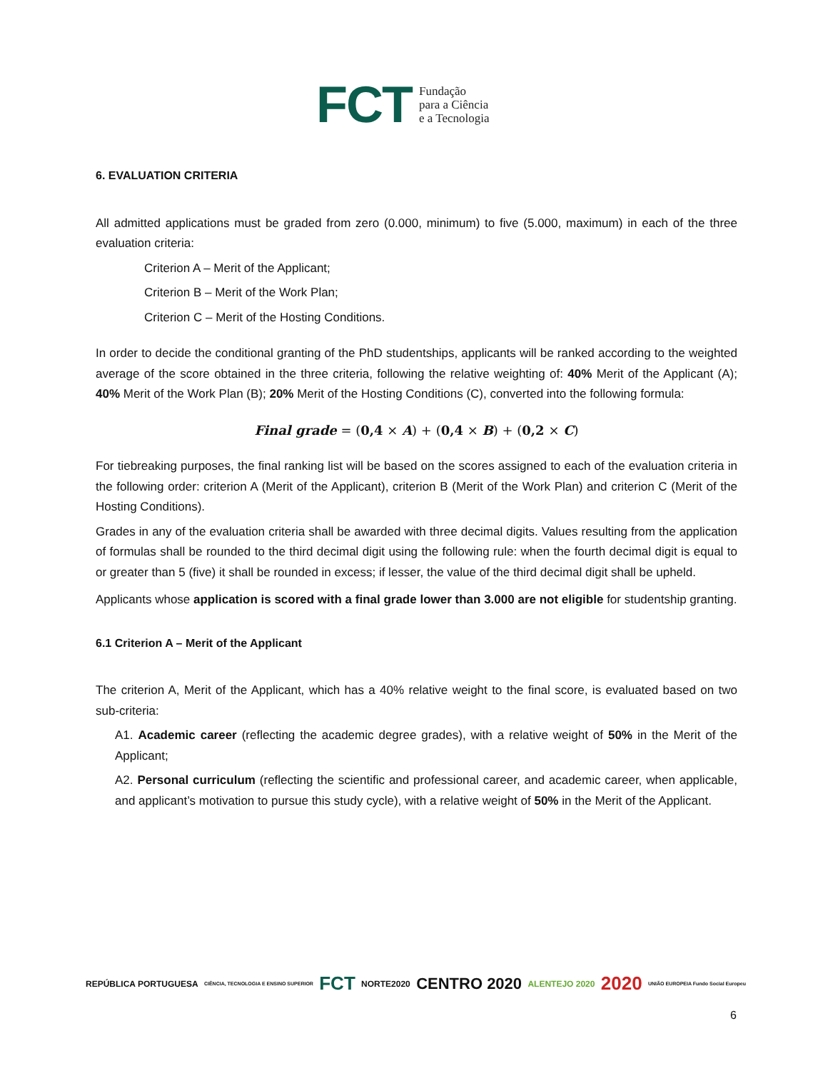FCT
Fundação
para a Ciência
e a Tecnologia
6. EVALUATION CRITERIA
All admitted applications must be graded from zero (0.000, minimum) to five (5.000, maximum) in each of the three evaluation criteria:
Criterion A – Merit of the Applicant;
Criterion B – Merit of the Work Plan;
Criterion C – Merit of the Hosting Conditions.
In order to decide the conditional granting of the PhD studentships, applicants will be ranked according to the weighted average of the score obtained in the three criteria, following the relative weighting of: 40% Merit of the Applicant (A); 40% Merit of the Work Plan (B); 20% Merit of the Hosting Conditions (C), converted into the following formula:
Final grade = (0,4 × A) + (0,4 × B) + (0,2 × C)
For tiebreaking purposes, the final ranking list will be based on the scores assigned to each of the evaluation criteria in the following order: criterion A (Merit of the Applicant), criterion B (Merit of the Work Plan) and criterion C (Merit of the Hosting Conditions).
Grades in any of the evaluation criteria shall be awarded with three decimal digits. Values resulting from the application of formulas shall be rounded to the third decimal digit using the following rule: when the fourth decimal digit is equal to or greater than 5 (five) it shall be rounded in excess; if lesser, the value of the third decimal digit shall be upheld.
Applicants whose application is scored with a final grade lower than 3.000 are not eligible for studentship granting.
6.1 Criterion A – Merit of the Applicant
The criterion A, Merit of the Applicant, which has a 40% relative weight to the final score, is evaluated based on two sub-criteria:
A1. Academic career (reflecting the academic degree grades), with a relative weight of 50% in the Merit of the Applicant;
A2. Personal curriculum (reflecting the scientific and professional career, and academic career, when applicable, and applicant’s motivation to pursue this study cycle), with a relative weight of 50% in the Merit of the Applicant.
REPÚBLICA PORTUGUESA CIÊNCIA, TECNOLOGIA E ENSINO SUPERIOR FCT NORTE2020 CENTRO 2020 ALENTEJO 2020 2020 UNIÃO EUROPEIA Fundo Social Europeu
6